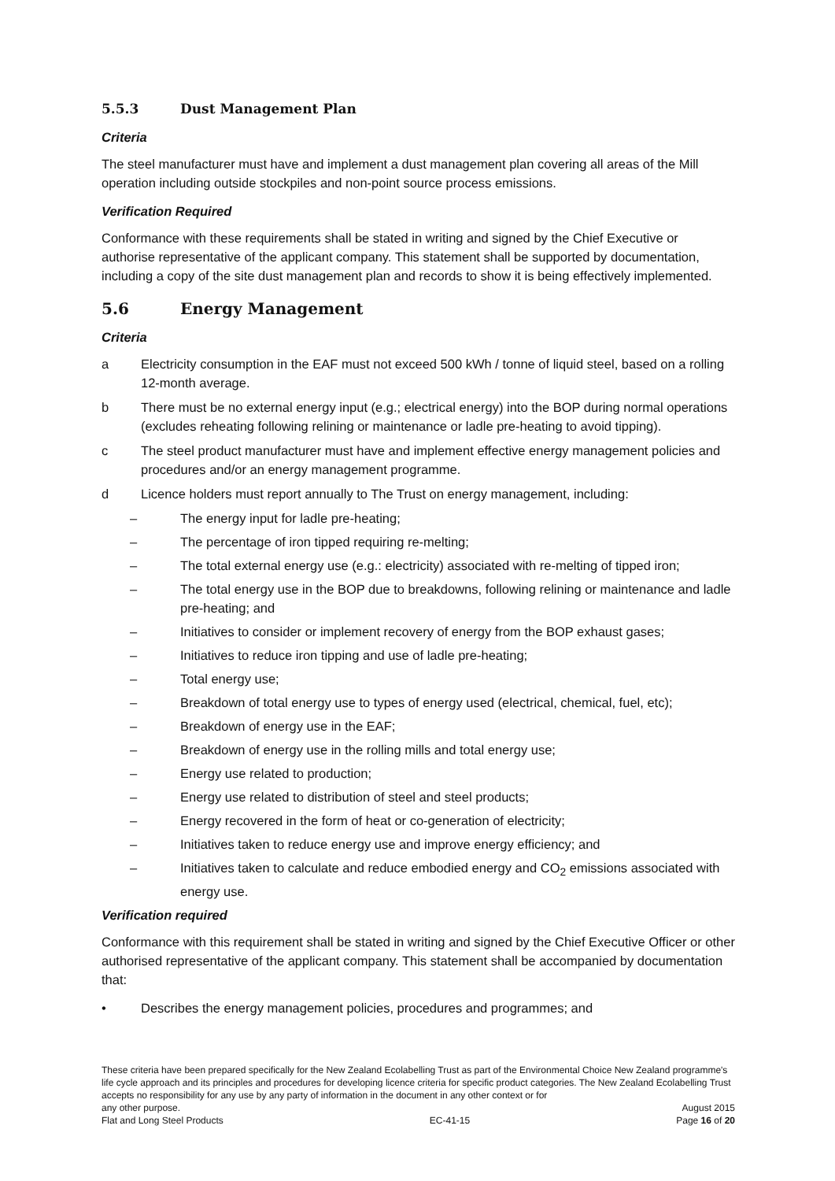5.5.3 Dust Management Plan
Criteria
The steel manufacturer must have and implement a dust management plan covering all areas of the Mill operation including outside stockpiles and non-point source process emissions.
Verification Required
Conformance with these requirements shall be stated in writing and signed by the Chief Executive or authorise representative of the applicant company. This statement shall be supported by documentation, including a copy of the site dust management plan and records to show it is being effectively implemented.
5.6 Energy Management
Criteria
a Electricity consumption in the EAF must not exceed 500 kWh / tonne of liquid steel, based on a rolling 12-month average.
b There must be no external energy input (e.g.; electrical energy) into the BOP during normal operations (excludes reheating following relining or maintenance or ladle pre-heating to avoid tipping).
c The steel product manufacturer must have and implement effective energy management policies and procedures and/or an energy management programme.
d Licence holders must report annually to The Trust on energy management, including:
– The energy input for ladle pre-heating;
– The percentage of iron tipped requiring re-melting;
– The total external energy use (e.g.: electricity) associated with re-melting of tipped iron;
– The total energy use in the BOP due to breakdowns, following relining or maintenance and ladle pre-heating; and
– Initiatives to consider or implement recovery of energy from the BOP exhaust gases;
– Initiatives to reduce iron tipping and use of ladle pre-heating;
– Total energy use;
– Breakdown of total energy use to types of energy used (electrical, chemical, fuel, etc);
– Breakdown of energy use in the EAF;
– Breakdown of energy use in the rolling mills and total energy use;
– Energy use related to production;
– Energy use related to distribution of steel and steel products;
– Energy recovered in the form of heat or co-generation of electricity;
– Initiatives taken to reduce energy use and improve energy efficiency; and
– Initiatives taken to calculate and reduce embodied energy and CO<sub>2</sub> emissions associated with energy use.
Verification required
Conformance with this requirement shall be stated in writing and signed by the Chief Executive Officer or other authorised representative of the applicant company. This statement shall be accompanied by documentation that:
• Describes the energy management policies, procedures and programmes; and
These criteria have been prepared specifically for the New Zealand Ecolabelling Trust as part of the Environmental Choice New Zealand programme's life cycle approach and its principles and procedures for developing licence criteria for specific product categories. The New Zealand Ecolabelling Trust accepts no responsibility for any use by any party of information in the document in any other context or for
any other purpose. August 2015
Flat and Long Steel Products EC-41-15 Page 16 of 20